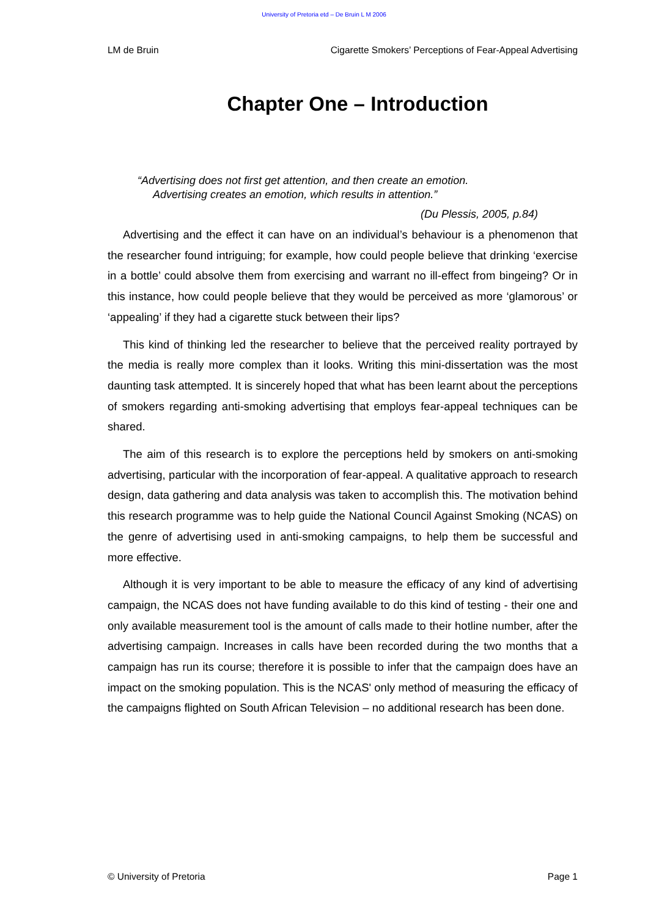University of Pretoria etd – De Bruin L M 2006
LM de Bruin Cigarette Smokers’ Perceptions of Fear-Appeal Advertising
Chapter One – Introduction
“Advertising does not first get attention, and then create an emotion.
Advertising creates an emotion, which results in attention.”
(Du Plessis, 2005, p.84)
Advertising and the effect it can have on an individual’s behaviour is a phenomenon that the researcher found intriguing; for example, how could people believe that drinking ‘exercise in a bottle’ could absolve them from exercising and warrant no ill-effect from bingeing? Or in this instance, how could people believe that they would be perceived as more ‘glamorous’ or ‘appealing’ if they had a cigarette stuck between their lips?
This kind of thinking led the researcher to believe that the perceived reality portrayed by the media is really more complex than it looks. Writing this mini-dissertation was the most daunting task attempted. It is sincerely hoped that what has been learnt about the perceptions of smokers regarding anti-smoking advertising that employs fear-appeal techniques can be shared.
The aim of this research is to explore the perceptions held by smokers on anti-smoking advertising, particular with the incorporation of fear-appeal. A qualitative approach to research design, data gathering and data analysis was taken to accomplish this. The motivation behind this research programme was to help guide the National Council Against Smoking (NCAS) on the genre of advertising used in anti-smoking campaigns, to help them be successful and more effective.
Although it is very important to be able to measure the efficacy of any kind of advertising campaign, the NCAS does not have funding available to do this kind of testing - their one and only available measurement tool is the amount of calls made to their hotline number, after the advertising campaign. Increases in calls have been recorded during the two months that a campaign has run its course; therefore it is possible to infer that the campaign does have an impact on the smoking population. This is the NCAS' only method of measuring the efficacy of the campaigns flighted on South African Television – no additional research has been done.
© University of Pretoria Page 1